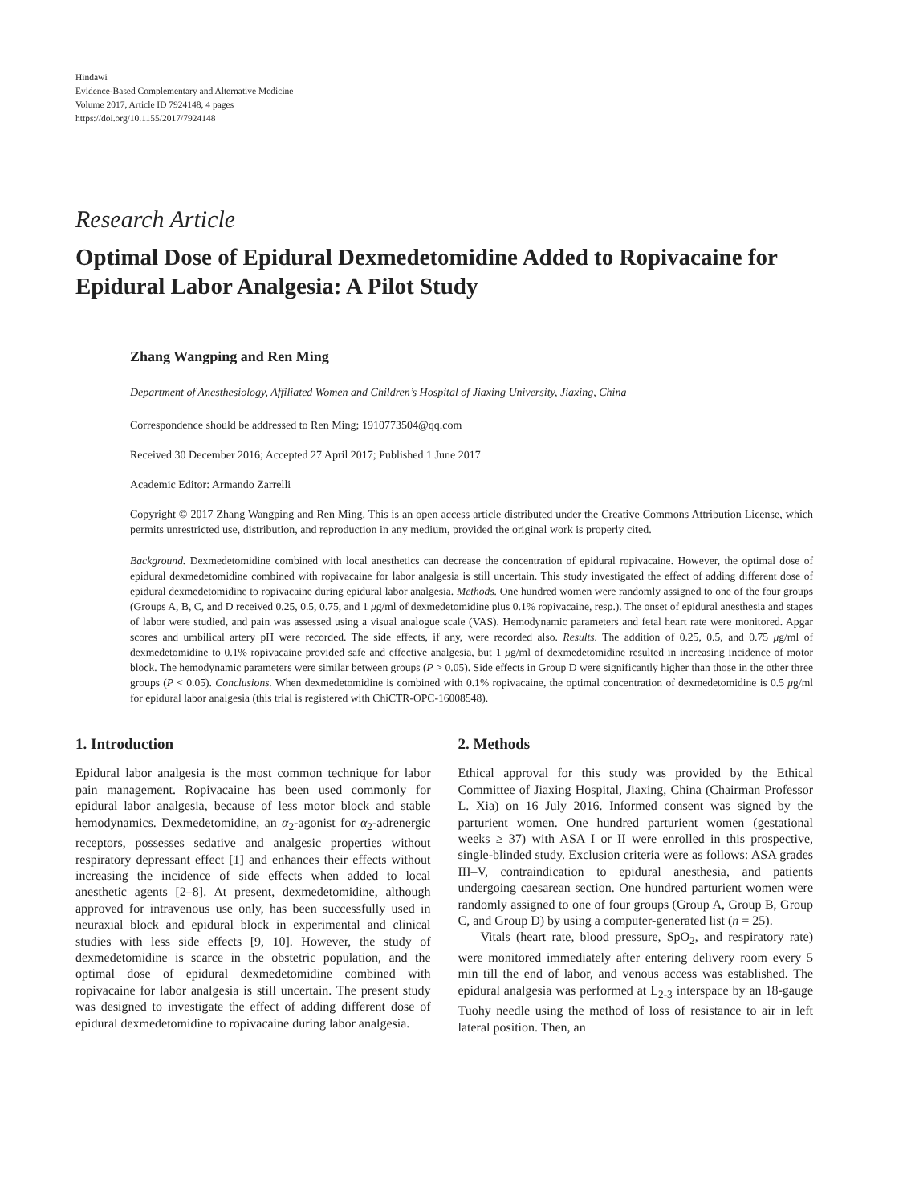Hindawi
Evidence-Based Complementary and Alternative Medicine
Volume 2017, Article ID 7924148, 4 pages
https://doi.org/10.1155/2017/7924148
Research Article
Optimal Dose of Epidural Dexmedetomidine Added to Ropivacaine for Epidural Labor Analgesia: A Pilot Study
Zhang Wangping and Ren Ming
Department of Anesthesiology, Affiliated Women and Children’s Hospital of Jiaxing University, Jiaxing, China
Correspondence should be addressed to Ren Ming; 1910773504@qq.com
Received 30 December 2016; Accepted 27 April 2017; Published 1 June 2017
Academic Editor: Armando Zarrelli
Copyright © 2017 Zhang Wangping and Ren Ming. This is an open access article distributed under the Creative Commons Attribution License, which permits unrestricted use, distribution, and reproduction in any medium, provided the original work is properly cited.
Background. Dexmedetomidine combined with local anesthetics can decrease the concentration of epidural ropivacaine. However, the optimal dose of epidural dexmedetomidine combined with ropivacaine for labor analgesia is still uncertain. This study investigated the effect of adding different dose of epidural dexmedetomidine to ropivacaine during epidural labor analgesia. Methods. One hundred women were randomly assigned to one of the four groups (Groups A, B, C, and D received 0.25, 0.5, 0.75, and 1 μg/ml of dexmedetomidine plus 0.1% ropivacaine, resp.). The onset of epidural anesthesia and stages of labor were studied, and pain was assessed using a visual analogue scale (VAS). Hemodynamic parameters and fetal heart rate were monitored. Apgar scores and umbilical artery pH were recorded. The side effects, if any, were recorded also. Results. The addition of 0.25, 0.5, and 0.75 μg/ml of dexmedetomidine to 0.1% ropivacaine provided safe and effective analgesia, but 1 μg/ml of dexmedetomidine resulted in increasing incidence of motor block. The hemodynamic parameters were similar between groups (P > 0.05). Side effects in Group D were significantly higher than those in the other three groups (P < 0.05). Conclusions. When dexmedetomidine is combined with 0.1% ropivacaine, the optimal concentration of dexmedetomidine is 0.5 μg/ml for epidural labor analgesia (this trial is registered with ChiCTR-OPC-16008548).
1. Introduction
Epidural labor analgesia is the most common technique for labor pain management. Ropivacaine has been used commonly for epidural labor analgesia, because of less motor block and stable hemodynamics. Dexmedetomidine, an α<sub>2</sub>-agonist for α<sub>2</sub>-adrenergic receptors, possesses sedative and analgesic properties without respiratory depressant effect [1] and enhances their effects without increasing the incidence of side effects when added to local anesthetic agents [2–8]. At present, dexmedetomidine, although approved for intravenous use only, has been successfully used in neuraxial block and epidural block in experimental and clinical studies with less side effects [9, 10]. However, the study of dexmedetomidine is scarce in the obstetric population, and the optimal dose of epidural dexmedetomidine combined with ropivacaine for labor analgesia is still uncertain. The present study was designed to investigate the effect of adding different dose of epidural dexmedetomidine to ropivacaine during labor analgesia.
2. Methods
Ethical approval for this study was provided by the Ethical Committee of Jiaxing Hospital, Jiaxing, China (Chairman Professor L. Xia) on 16 July 2016. Informed consent was signed by the parturient women. One hundred parturient women (gestational weeks ≥ 37) with ASA I or II were enrolled in this prospective, single-blinded study. Exclusion criteria were as follows: ASA grades III–V, contraindication to epidural anesthesia, and patients undergoing caesarean section. One hundred parturient women were randomly assigned to one of four groups (Group A, Group B, Group C, and Group D) by using a computer-generated list (n = 25).
Vitals (heart rate, blood pressure, SpO<sub>2</sub>, and respiratory rate) were monitored immediately after entering delivery room every 5 min till the end of labor, and venous access was established. The epidural analgesia was performed at L<sub>2-3</sub> interspace by an 18-gauge Tuohy needle using the method of loss of resistance to air in left lateral position. Then, an